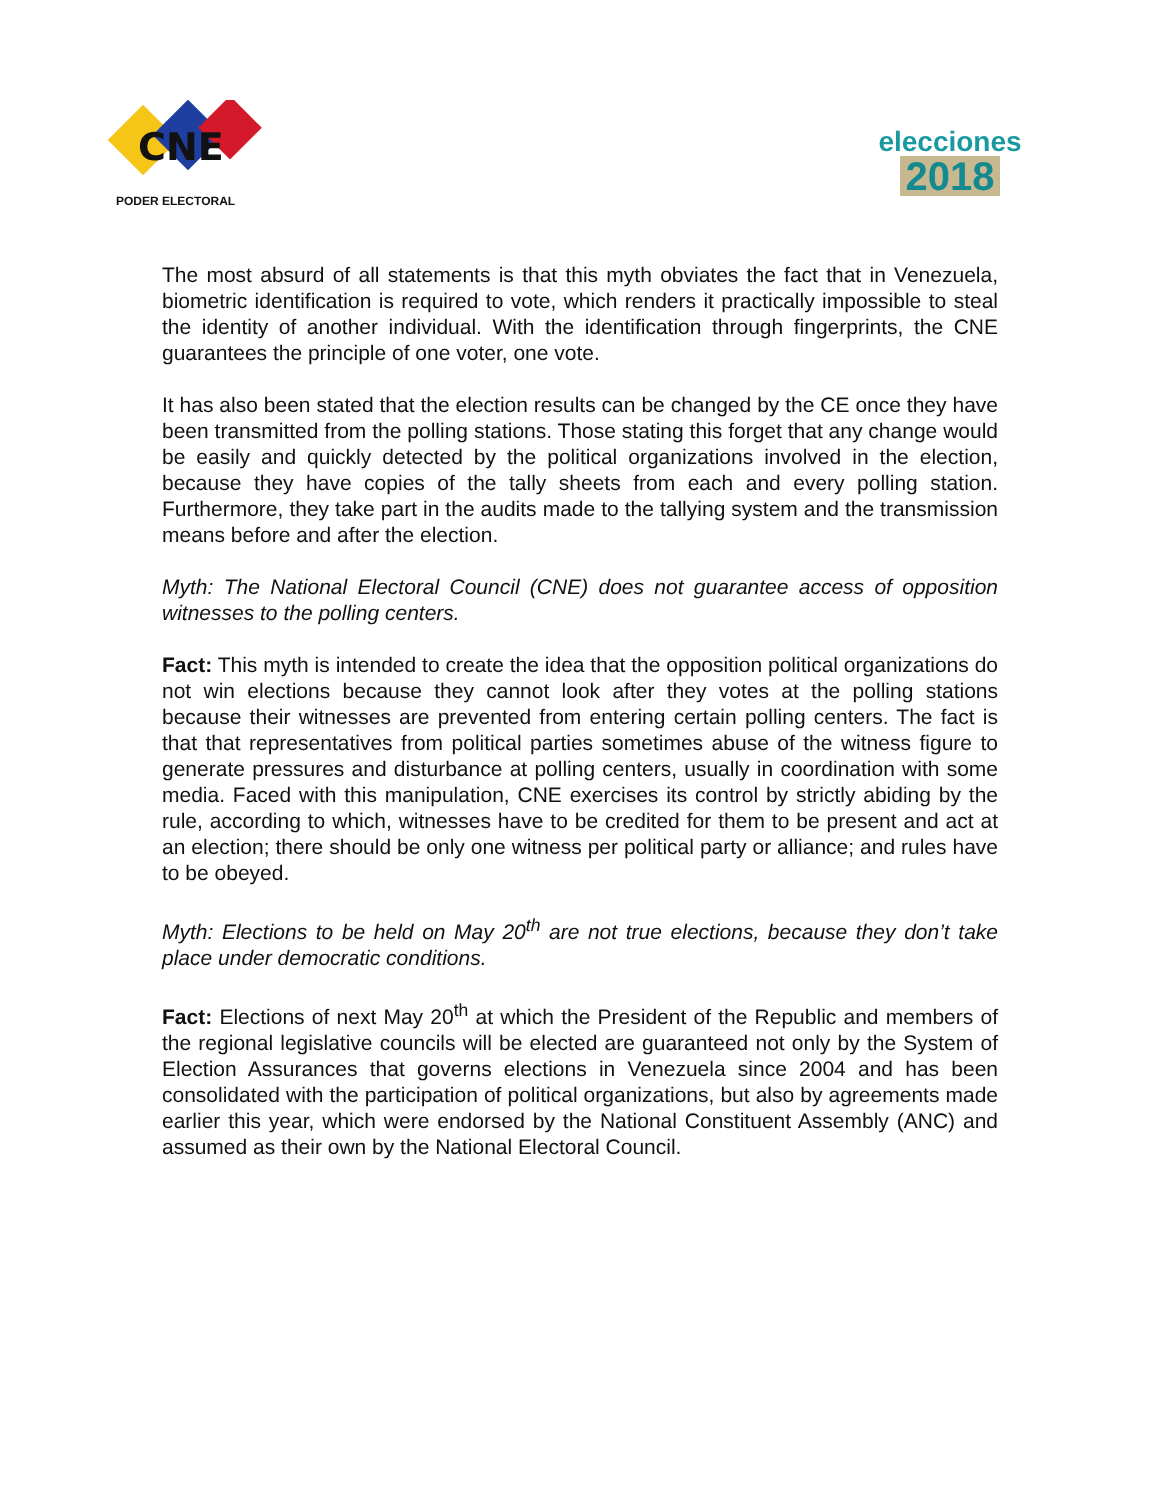CNE
PODER ELECTORAL
elecciones
2018
The most absurd of all statements is that this myth obviates the fact that in Venezuela, biometric identification is required to vote, which renders it practically impossible to steal the identity of another individual. With the identification through fingerprints, the CNE guarantees the principle of one voter, one vote.
It has also been stated that the election results can be changed by the CE once they have been transmitted from the polling stations. Those stating this forget that any change would be easily and quickly detected by the political organizations involved in the election, because they have copies of the tally sheets from each and every polling station. Furthermore, they take part in the audits made to the tallying system and the transmission means before and after the election.
Myth: The National Electoral Council (CNE) does not guarantee access of opposition witnesses to the polling centers.
Fact: This myth is intended to create the idea that the opposition political organizations do not win elections because they cannot look after they votes at the polling stations because their witnesses are prevented from entering certain polling centers. The fact is that that representatives from political parties sometimes abuse of the witness figure to generate pressures and disturbance at polling centers, usually in coordination with some media. Faced with this manipulation, CNE exercises its control by strictly abiding by the rule, according to which, witnesses have to be credited for them to be present and act at an election; there should be only one witness per political party or alliance; and rules have to be obeyed.
Myth: Elections to be held on May 20<sup>th</sup> are not true elections, because they don’t take place under democratic conditions.
Fact: Elections of next May 20<sup>th</sup> at which the President of the Republic and members of the regional legislative councils will be elected are guaranteed not only by the System of Election Assurances that governs elections in Venezuela since 2004 and has been consolidated with the participation of political organizations, but also by agreements made earlier this year, which were endorsed by the National Constituent Assembly (ANC) and assumed as their own by the National Electoral Council.